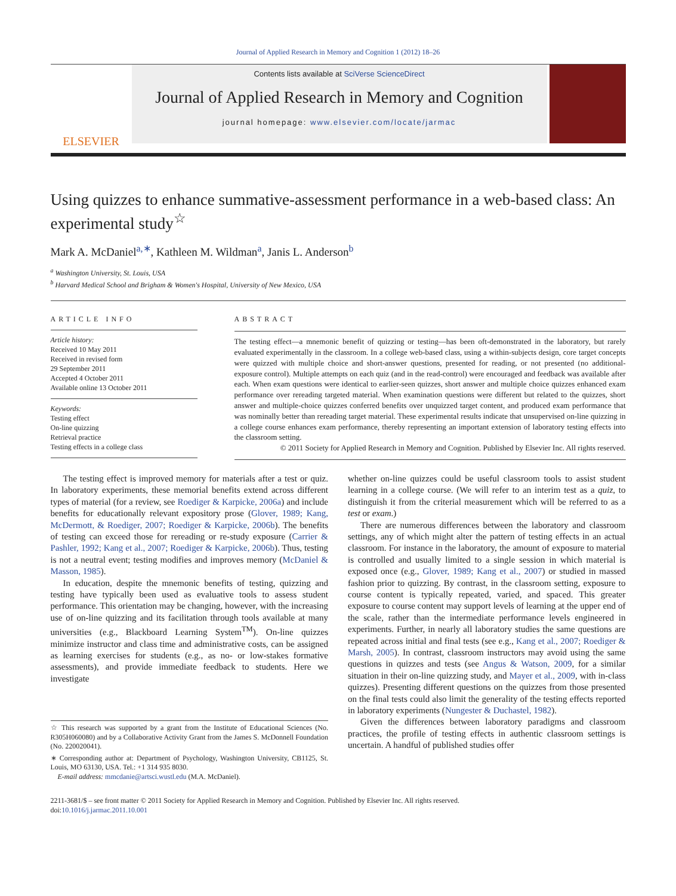Journal of Applied Research in Memory and Cognition 1 (2012) 18–26
ELSEVIER
Contents lists available at SciVerse ScienceDirect
Journal of Applied Research in Memory and Cognition
journal homepage: www.elsevier.com/locate/jarmac
Using quizzes to enhance summative-assessment performance in a web-based class: An experimental study<sup>☆</sup>
Mark A. McDaniel<sup>a,∗</sup>, Kathleen M. Wildman<sup>a</sup>, Janis L. Anderson<sup>b</sup>
<sup>a</sup> Washington University, St. Louis, USA
<sup>b</sup> Harvard Medical School and Brigham & Women's Hospital, University of New Mexico, USA
ARTICLE INFO
Article history:
Received 10 May 2011
Received in revised form
29 September 2011
Accepted 4 October 2011
Available online 13 October 2011
Keywords:
Testing effect
On-line quizzing
Retrieval practice
Testing effects in a college class
ABSTRACT
The testing effect—a mnemonic benefit of quizzing or testing—has been oft-demonstrated in the laboratory, but rarely evaluated experimentally in the classroom. In a college web-based class, using a within-subjects design, core target concepts were quizzed with multiple choice and short-answer questions, presented for reading, or not presented (no additional-exposure control). Multiple attempts on each quiz (and in the read-control) were encouraged and feedback was available after each. When exam questions were identical to earlier-seen quizzes, short answer and multiple choice quizzes enhanced exam performance over rereading targeted material. When examination questions were different but related to the quizzes, short answer and multiple-choice quizzes conferred benefits over unquizzed target content, and produced exam performance that was nominally better than rereading target material. These experimental results indicate that unsupervised on-line quizzing in a college course enhances exam performance, thereby representing an important extension of laboratory testing effects into the classroom setting.
© 2011 Society for Applied Research in Memory and Cognition. Published by Elsevier Inc. All rights reserved.
The testing effect is improved memory for materials after a test or quiz. In laboratory experiments, these memorial benefits extend across different types of material (for a review, see Roediger & Karpicke, 2006a) and include benefits for educationally relevant expository prose (Glover, 1989; Kang, McDermott, & Roediger, 2007; Roediger & Karpicke, 2006b). The benefits of testing can exceed those for rereading or re-study exposure (Carrier & Pashler, 1992; Kang et al., 2007; Roediger & Karpicke, 2006b). Thus, testing is not a neutral event; testing modifies and improves memory (McDaniel & Masson, 1985).
In education, despite the mnemonic benefits of testing, quizzing and testing have typically been used as evaluative tools to assess student performance. This orientation may be changing, however, with the increasing use of on-line quizzing and its facilitation through tools available at many universities (e.g., Blackboard Learning System<sup>TM</sup>). On-line quizzes minimize instructor and class time and administrative costs, can be assigned as learning exercises for students (e.g., as no- or low-stakes formative assessments), and provide immediate feedback to students. Here we investigate
☆ This research was supported by a grant from the Institute of Educational Sciences (No. R305H060080) and by a Collaborative Activity Grant from the James S. McDonnell Foundation (No. 220020041).
∗ Corresponding author at: Department of Psychology, Washington University, CB1125, St. Louis, MO 63130, USA. Tel.: +1 314 935 8030.
E-mail address: mmcdanie@artsci.wustl.edu (M.A. McDaniel).
whether on-line quizzes could be useful classroom tools to assist student learning in a college course. (We will refer to an interim test as a quiz, to distinguish it from the criterial measurement which will be referred to as a test or exam.)
There are numerous differences between the laboratory and classroom settings, any of which might alter the pattern of testing effects in an actual classroom. For instance in the laboratory, the amount of exposure to material is controlled and usually limited to a single session in which material is exposed once (e.g., Glover, 1989; Kang et al., 2007) or studied in massed fashion prior to quizzing. By contrast, in the classroom setting, exposure to course content is typically repeated, varied, and spaced. This greater exposure to course content may support levels of learning at the upper end of the scale, rather than the intermediate performance levels engineered in experiments. Further, in nearly all laboratory studies the same questions are repeated across initial and final tests (see e.g., Kang et al., 2007; Roediger & Marsh, 2005). In contrast, classroom instructors may avoid using the same questions in quizzes and tests (see Angus & Watson, 2009, for a similar situation in their on-line quizzing study, and Mayer et al., 2009, with in-class quizzes). Presenting different questions on the quizzes from those presented on the final tests could also limit the generality of the testing effects reported in laboratory experiments (Nungester & Duchastel, 1982).
Given the differences between laboratory paradigms and classroom practices, the profile of testing effects in authentic classroom settings is uncertain. A handful of published studies offer
2211-3681/$ – see front matter © 2011 Society for Applied Research in Memory and Cognition. Published by Elsevier Inc. All rights reserved.
doi:10.1016/j.jarmac.2011.10.001